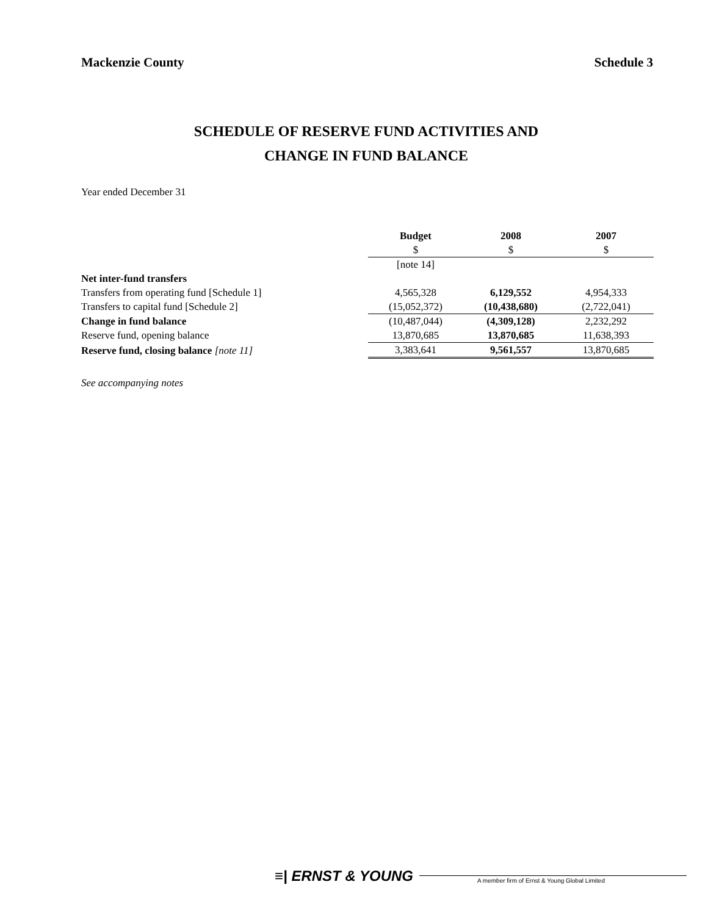Mackenzie County Schedule 3
SCHEDULE OF RESERVE FUND ACTIVITIES AND
CHANGE IN FUND BALANCE
Year ended December 31
| | Budget | 2008 | 2007 |
| | $ | $ | $ |
| | [note 14] | | |
| Net inter-fund transfers | | | |
| Transfers from operating fund [Schedule 1] | 4,565,328 | 6,129,552 | 4,954,333 |
| Transfers to capital fund [Schedule 2] | (15,052,372) | (10,438,680) | (2,722,041) |
| Change in fund balance | (10,487,044) | (4,309,128) | 2,232,292 |
| Reserve fund, opening balance | 13,870,685 | 13,870,685 | 11,638,393 |
| Reserve fund, closing balance [note 11] | 3,383,641 | 9,561,557 | 13,870,685 |
See accompanying notes
≡| ERNST & YOUNG
A member firm of Ernst & Young Global Limited